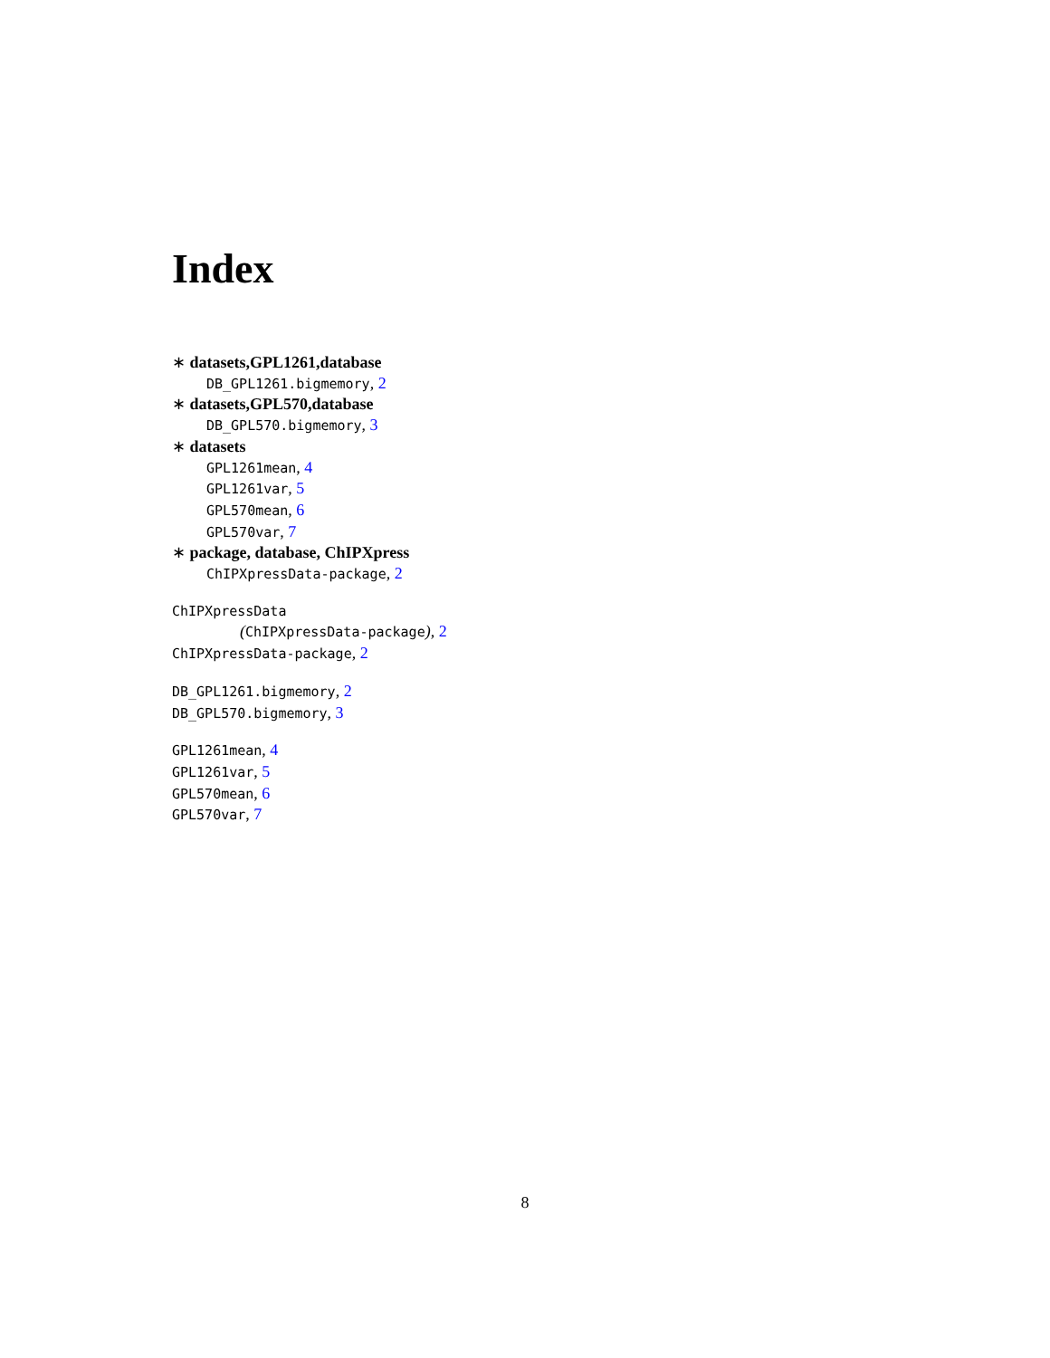Index
∗ datasets,GPL1261,database
DB_GPL1261.bigmemory, 2
∗ datasets,GPL570,database
DB_GPL570.bigmemory, 3
∗ datasets
GPL1261mean, 4
GPL1261var, 5
GPL570mean, 6
GPL570var, 7
∗ package, database, ChIPXpress
ChIPXpressData-package, 2
ChIPXpressData
(ChIPXpressData-package), 2
ChIPXpressData-package, 2
DB_GPL1261.bigmemory, 2
DB_GPL570.bigmemory, 3
GPL1261mean, 4
GPL1261var, 5
GPL570mean, 6
GPL570var, 7
8